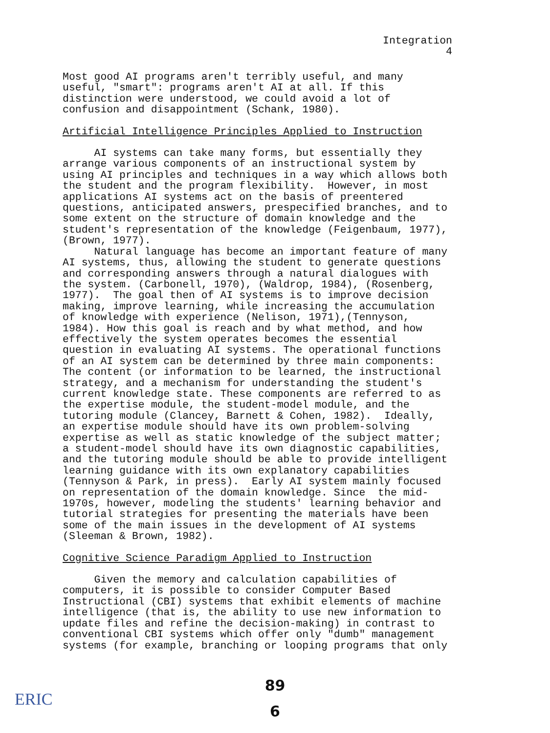Integration
4
Most good AI programs aren't terribly useful, and many useful, "smart": programs aren't AI at all. If this distinction were understood, we could avoid a lot of confusion and disappointment (Schank, 1980).
Artificial Intelligence Principles Applied to Instruction
AI systems can take many forms, but essentially they arrange various components of an instructional system by using AI principles and techniques in a way which allows both the student and the program flexibility. However, in most applications AI systems act on the basis of preentered questions, anticipated answers, prespecified branches, and to some extent on the structure of domain knowledge and the student's representation of the knowledge (Feigenbaum, 1977), (Brown, 1977). Natural language has become an important feature of many AI systems, thus, allowing the student to generate questions and corresponding answers through a natural dialogues with the system. (Carbonell, 1970), (Waldrop, 1984), (Rosenberg, 1977). The goal then of AI systems is to improve decision making, improve learning, while increasing the accumulation of knowledge with experience (Nelison, 1971),(Tennyson, 1984). How this goal is reach and by what method, and how effectively the system operates becomes the essential question in evaluating AI systems. The operational functions of an AI system can be determined by three main components: The content (or information to be learned, the instructional strategy, and a mechanism for understanding the student's current knowledge state. These components are referred to as the expertise module, the student-model module, and the tutoring module (Clancey, Barnett & Cohen, 1982). Ideally, an expertise module should have its own problem-solving expertise as well as static knowledge of the subject matter; a student-model should have its own diagnostic capabilities, and the tutoring module should be able to provide intelligent learning guidance with its own explanatory capabilities (Tennyson & Park, in press). Early AI system mainly focused on representation of the domain knowledge. Since the mid- 1970s, however, modeling the students' learning behavior and tutorial strategies for presenting the materials have been some of the main issues in the development of AI systems (Sleeman & Brown, 1982).
Cognitive Science Paradigm Applied to Instruction
Given the memory and calculation capabilities of computers, it is possible to consider Computer Based Instructional (CBI) systems that exhibit elements of machine intelligence (that is, the ability to use new information to update files and refine the decision-making) in contrast to conventional CBI systems which offer only "dumb" management systems (for example, branching or looping programs that only
89
6
ERIC